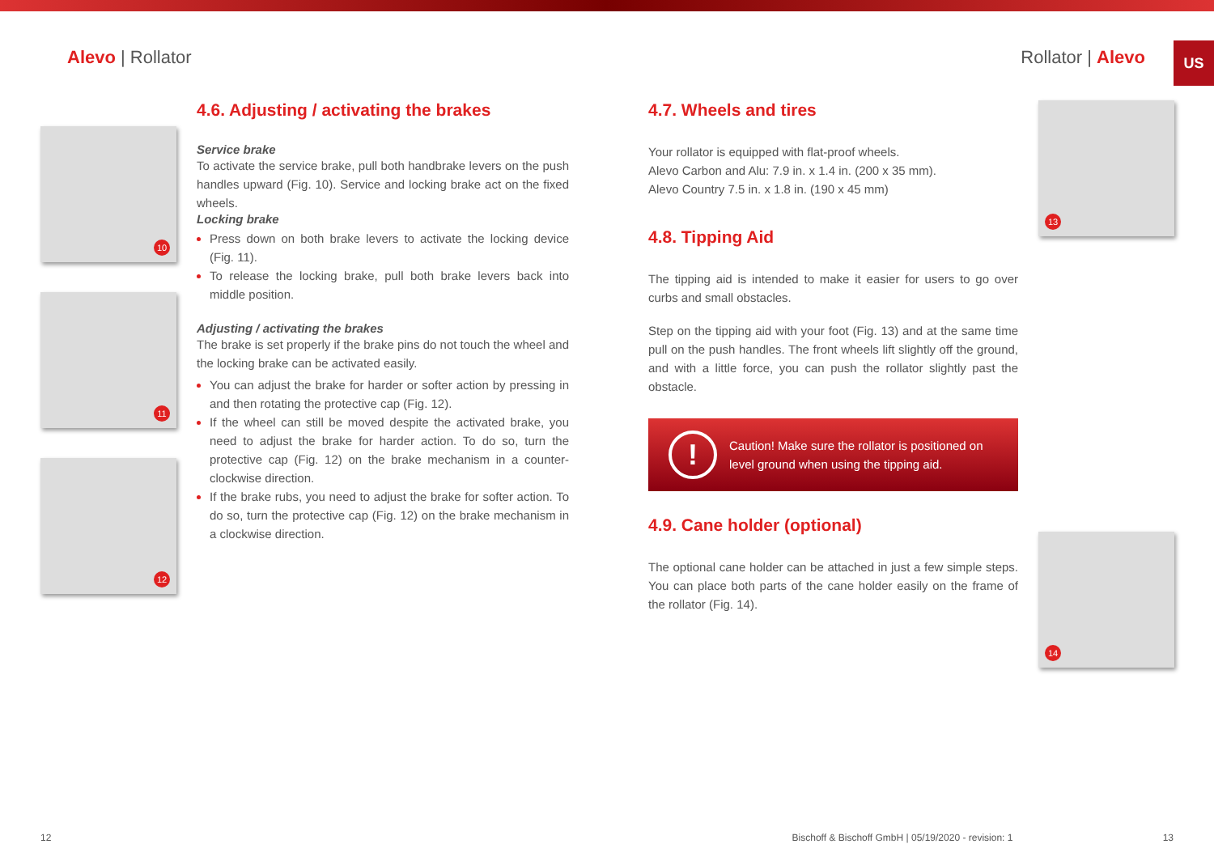Alevo | Rollator Rollator | Alevo
US
10
11
12
4.6. Adjusting / activating the brakes
Service brake
To activate the service brake, pull both handbrake levers on the push handles upward (Fig. 10). Service and locking brake act on the fixed wheels.
Locking brake
Press down on both brake levers to activate the locking device (Fig. 11).
To release the locking brake, pull both brake levers back into middle position.
Adjusting / activating the brakes
The brake is set properly if the brake pins do not touch the wheel and the locking brake can be activated easily.
You can adjust the brake for harder or softer action by pressing in and then rotating the protective cap (Fig. 12).
If the wheel can still be moved despite the activated brake, you need to adjust the brake for harder action. To do so, turn the protective cap (Fig. 12) on the brake mechanism in a counter-clockwise direction.
If the brake rubs, you need to adjust the brake for softer action. To do so, turn the protective cap (Fig. 12) on the brake mechanism in a clockwise direction.
4.7. Wheels and tires
Your rollator is equipped with flat-proof wheels.
Alevo Carbon and Alu: 7.9 in. x 1.4 in. (200 x 35 mm).
Alevo Country 7.5 in. x 1.8 in. (190 x 45 mm)
4.8. Tipping Aid
The tipping aid is intended to make it easier for users to go over curbs and small obstacles.
Step on the tipping aid with your foot (Fig. 13) and at the same time pull on the push handles. The front wheels lift slightly off the ground, and with a little force, you can push the rollator slightly past the obstacle.
! Caution! Make sure the rollator is positioned on level ground when using the tipping aid.
4.9. Cane holder (optional)
The optional cane holder can be attached in just a few simple steps. You can place both parts of the cane holder easily on the frame of the rollator (Fig. 14).
13
14
12 Bischoff & Bischoff GmbH | 05/19/2020 - revision: 1 13